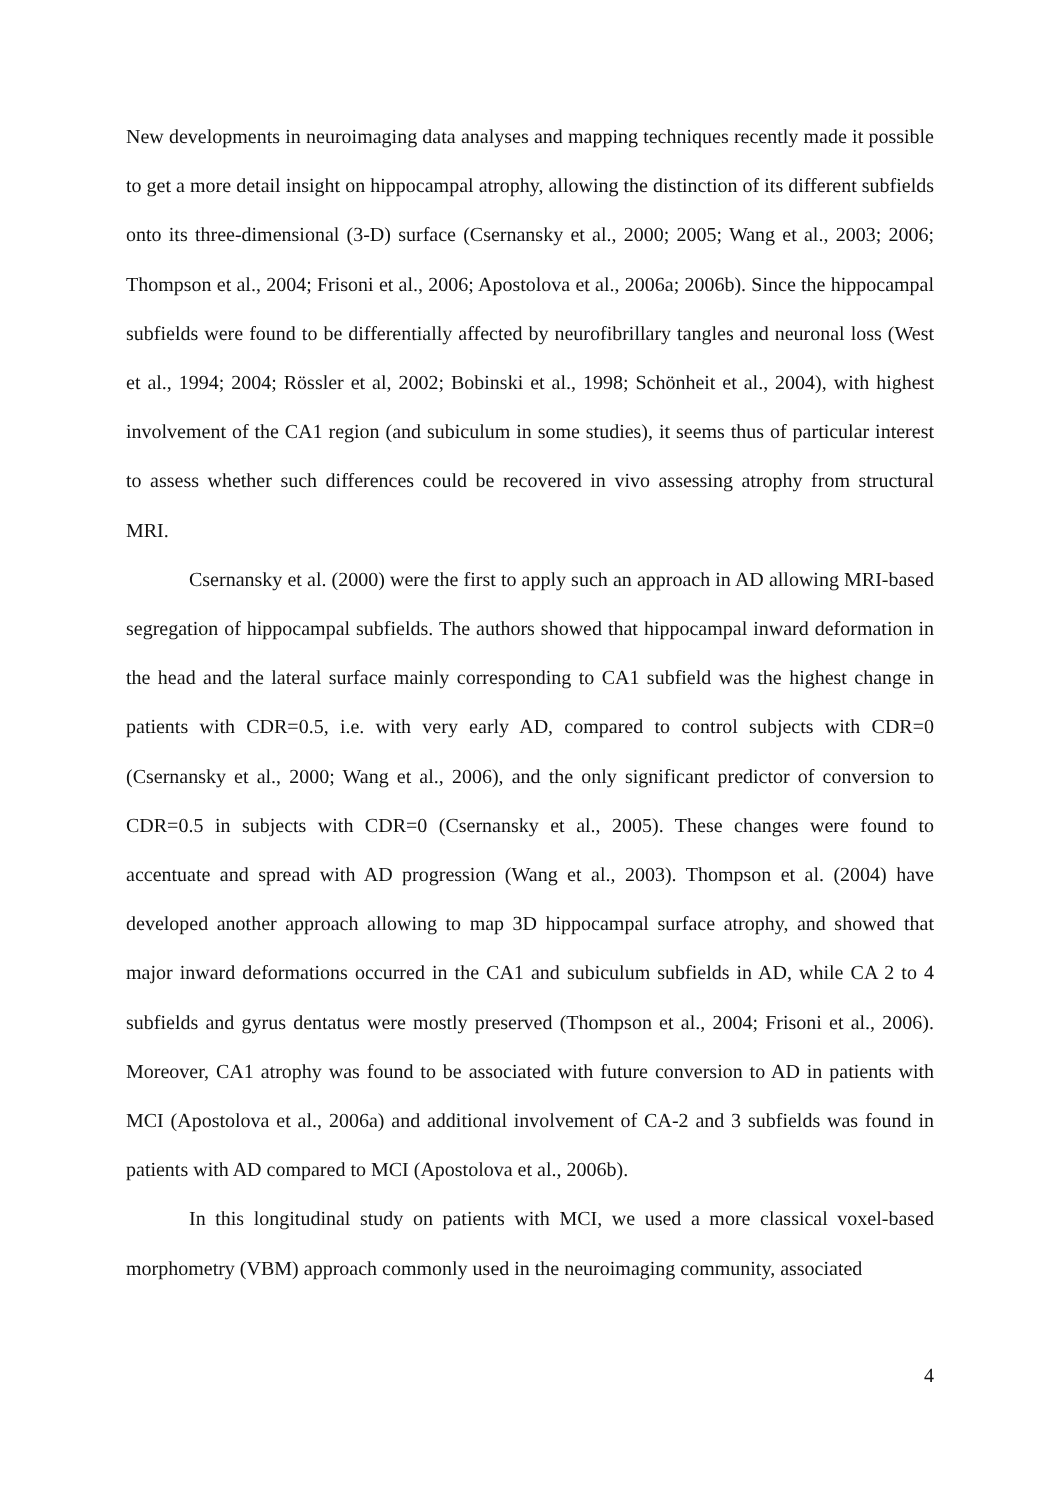New developments in neuroimaging data analyses and mapping techniques recently made it possible to get a more detail insight on hippocampal atrophy, allowing the distinction of its different subfields onto its three-dimensional (3-D) surface (Csernansky et al., 2000; 2005; Wang et al., 2003; 2006; Thompson et al., 2004; Frisoni et al., 2006; Apostolova et al., 2006a; 2006b). Since the hippocampal subfields were found to be differentially affected by neurofibrillary tangles and neuronal loss (West et al., 1994; 2004; Rössler et al, 2002; Bobinski et al., 1998; Schönheit et al., 2004), with highest involvement of the CA1 region (and subiculum in some studies), it seems thus of particular interest to assess whether such differences could be recovered in vivo assessing atrophy from structural MRI.
Csernansky et al. (2000) were the first to apply such an approach in AD allowing MRI-based segregation of hippocampal subfields. The authors showed that hippocampal inward deformation in the head and the lateral surface mainly corresponding to CA1 subfield was the highest change in patients with CDR=0.5, i.e. with very early AD, compared to control subjects with CDR=0 (Csernansky et al., 2000; Wang et al., 2006), and the only significant predictor of conversion to CDR=0.5 in subjects with CDR=0 (Csernansky et al., 2005). These changes were found to accentuate and spread with AD progression (Wang et al., 2003). Thompson et al. (2004) have developed another approach allowing to map 3D hippocampal surface atrophy, and showed that major inward deformations occurred in the CA1 and subiculum subfields in AD, while CA 2 to 4 subfields and gyrus dentatus were mostly preserved (Thompson et al., 2004; Frisoni et al., 2006). Moreover, CA1 atrophy was found to be associated with future conversion to AD in patients with MCI (Apostolova et al., 2006a) and additional involvement of CA-2 and 3 subfields was found in patients with AD compared to MCI (Apostolova et al., 2006b).
In this longitudinal study on patients with MCI, we used a more classical voxel-based morphometry (VBM) approach commonly used in the neuroimaging community, associated
4